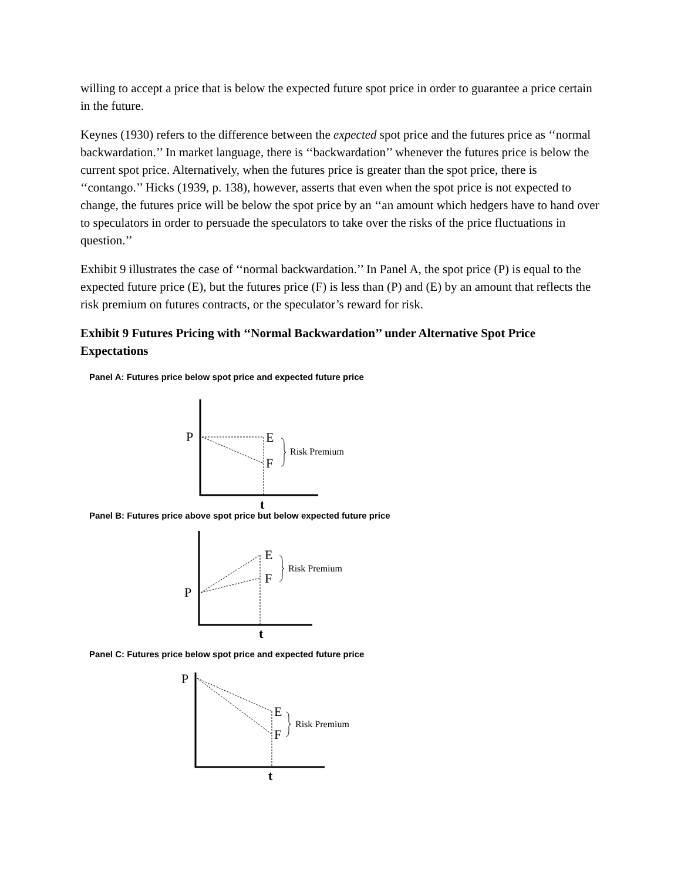willing to accept a price that is below the expected future spot price in order to guarantee a price certain in the future.
Keynes (1930) refers to the difference between the expected spot price and the futures price as ‘‘normal backwardation.’’ In market language, there is ‘‘backwardation’’ whenever the futures price is below the current spot price. Alternatively, when the futures price is greater than the spot price, there is ‘‘contango.’’ Hicks (1939, p. 138), however, asserts that even when the spot price is not expected to change, the futures price will be below the spot price by an ‘‘an amount which hedgers have to hand over to speculators in order to persuade the speculators to take over the risks of the price fluctuations in question.’’
Exhibit 9 illustrates the case of ‘‘normal backwardation.’’ In Panel A, the spot price (P) is equal to the expected future price (E), but the futures price (F) is less than (P) and (E) by an amount that reflects the risk premium on futures contracts, or the speculator’s reward for risk.
Exhibit 9 Futures Pricing with ‘‘Normal Backwardation’’ under Alternative Spot Price Expectations
Panel A: Futures price below spot price and expected future price
P
E
F
Risk Premium
t
Panel B: Futures price above spot price but below expected future price
P
E
F
Risk Premium
t
Panel C: Futures price below spot price and expected future price
P
E
F
Risk Premium
t